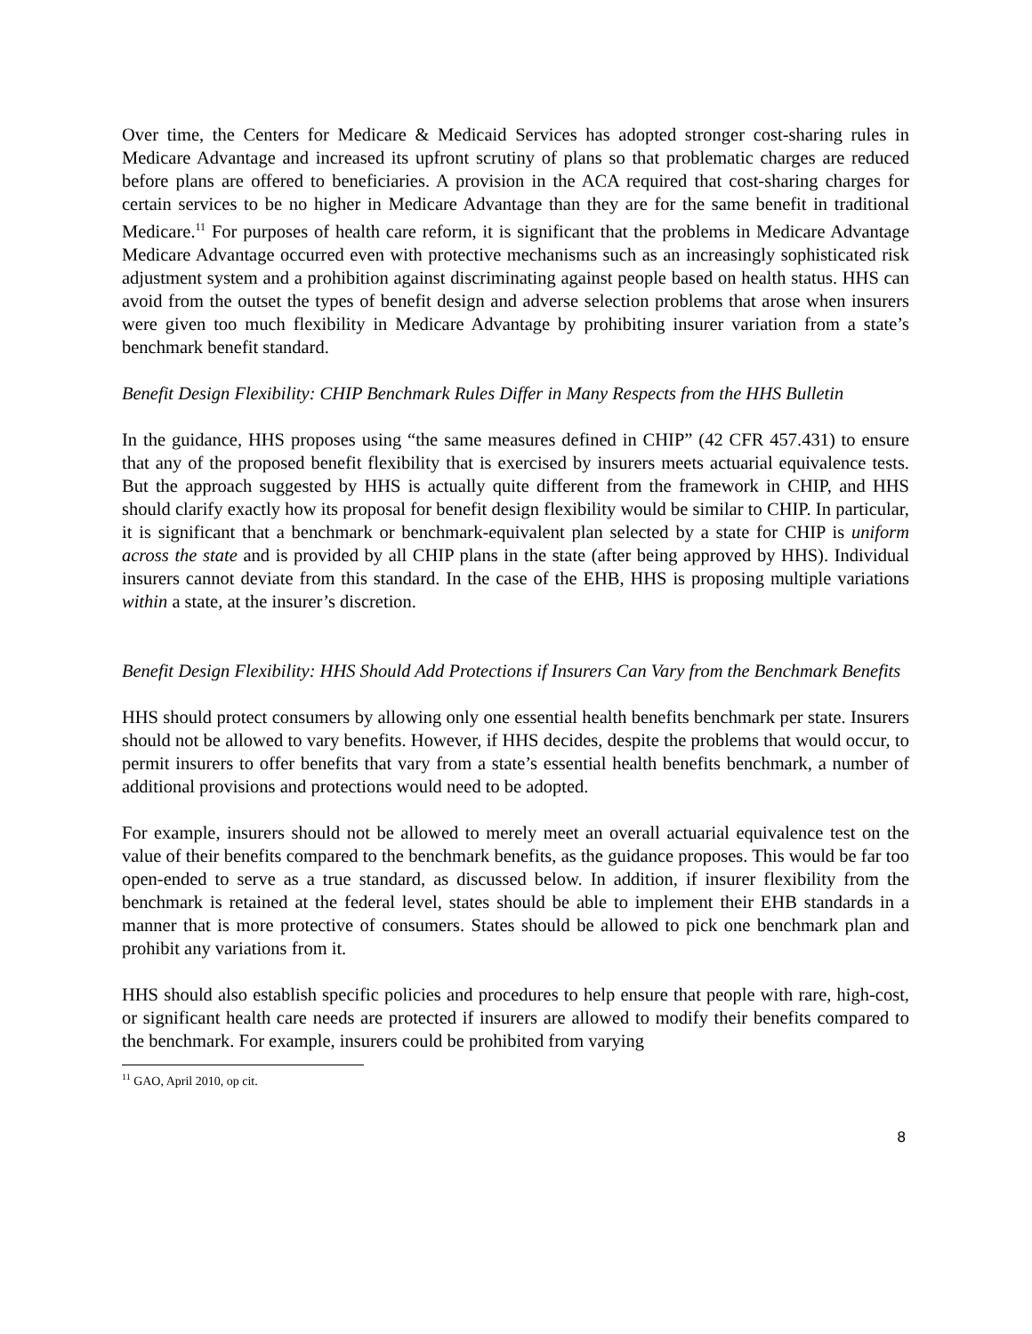Over time, the Centers for Medicare & Medicaid Services has adopted stronger cost-sharing rules in Medicare Advantage and increased its upfront scrutiny of plans so that problematic charges are reduced before plans are offered to beneficiaries. A provision in the ACA required that cost-sharing charges for certain services to be no higher in Medicare Advantage than they are for the same benefit in traditional Medicare.<sup>11</sup> For purposes of health care reform, it is significant that the problems in Medicare Advantage Medicare Advantage occurred even with protective mechanisms such as an increasingly sophisticated risk adjustment system and a prohibition against discriminating against people based on health status. HHS can avoid from the outset the types of benefit design and adverse selection problems that arose when insurers were given too much flexibility in Medicare Advantage by prohibiting insurer variation from a state’s benchmark benefit standard.
Benefit Design Flexibility: CHIP Benchmark Rules Differ in Many Respects from the HHS Bulletin
In the guidance, HHS proposes using “the same measures defined in CHIP” (42 CFR 457.431) to ensure that any of the proposed benefit flexibility that is exercised by insurers meets actuarial equivalence tests. But the approach suggested by HHS is actually quite different from the framework in CHIP, and HHS should clarify exactly how its proposal for benefit design flexibility would be similar to CHIP. In particular, it is significant that a benchmark or benchmark-equivalent plan selected by a state for CHIP is uniform across the state and is provided by all CHIP plans in the state (after being approved by HHS). Individual insurers cannot deviate from this standard. In the case of the EHB, HHS is proposing multiple variations within a state, at the insurer’s discretion.
Benefit Design Flexibility: HHS Should Add Protections if Insurers Can Vary from the Benchmark Benefits
HHS should protect consumers by allowing only one essential health benefits benchmark per state. Insurers should not be allowed to vary benefits. However, if HHS decides, despite the problems that would occur, to permit insurers to offer benefits that vary from a state’s essential health benefits benchmark, a number of additional provisions and protections would need to be adopted.
For example, insurers should not be allowed to merely meet an overall actuarial equivalence test on the value of their benefits compared to the benchmark benefits, as the guidance proposes. This would be far too open-ended to serve as a true standard, as discussed below. In addition, if insurer flexibility from the benchmark is retained at the federal level, states should be able to implement their EHB standards in a manner that is more protective of consumers. States should be allowed to pick one benchmark plan and prohibit any variations from it.
HHS should also establish specific policies and procedures to help ensure that people with rare, high-cost, or significant health care needs are protected if insurers are allowed to modify their benefits compared to the benchmark. For example, insurers could be prohibited from varying
<sup>11</sup> GAO, April 2010, op cit.
8